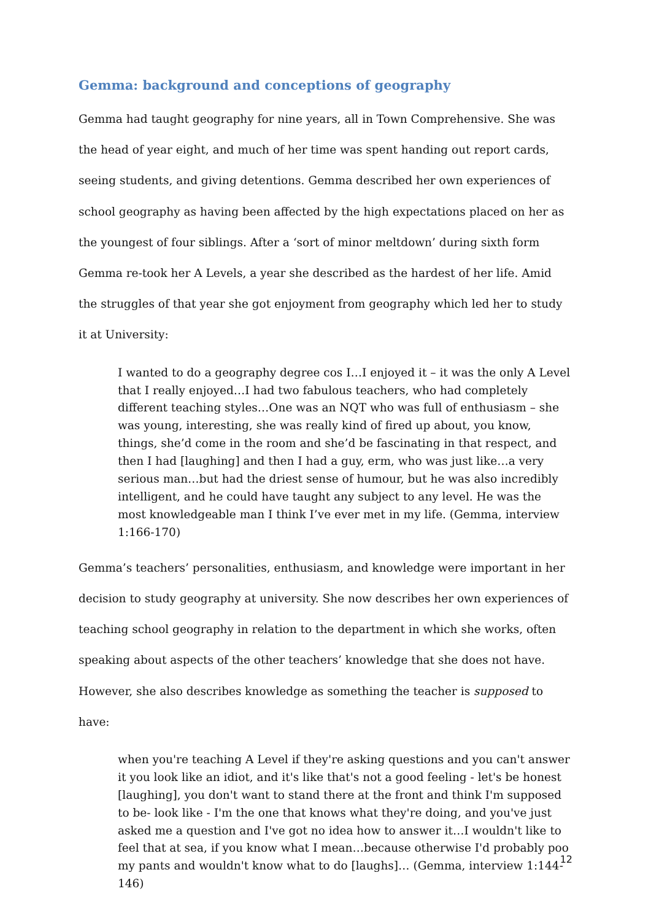Gemma: background and conceptions of geography
Gemma had taught geography for nine years, all in Town Comprehensive. She was the head of year eight, and much of her time was spent handing out report cards, seeing students, and giving detentions. Gemma described her own experiences of school geography as having been affected by the high expectations placed on her as the youngest of four siblings. After a ‘sort of minor meltdown’ during sixth form Gemma re-took her A Levels, a year she described as the hardest of her life. Amid the struggles of that year she got enjoyment from geography which led her to study it at University:
I wanted to do a geography degree cos I…I enjoyed it – it was the only A Level that I really enjoyed…I had two fabulous teachers, who had completely different teaching styles…One was an NQT who was full of enthusiasm – she was young, interesting, she was really kind of fired up about, you know, things, she’d come in the room and she’d be fascinating in that respect, and then I had [laughing] and then I had a guy, erm, who was just like…a very serious man…but had the driest sense of humour, but he was also incredibly intelligent, and he could have taught any subject to any level. He was the most knowledgeable man I think I’ve ever met in my life. (Gemma, interview 1:166-170)
Gemma’s teachers’ personalities, enthusiasm, and knowledge were important in her decision to study geography at university. She now describes her own experiences of teaching school geography in relation to the department in which she works, often speaking about aspects of the other teachers’ knowledge that she does not have. However, she also describes knowledge as something the teacher is supposed to have:
when you're teaching A Level if they're asking questions and you can't answer it you look like an idiot, and it's like that's not a good feeling - let's be honest [laughing], you don't want to stand there at the front and think I'm supposed to be- look like - I'm the one that knows what they're doing, and you've just asked me a question and I've got no idea how to answer it…I wouldn't like to feel that at sea, if you know what I mean…because otherwise I'd probably poo my pants and wouldn't know what to do [laughs]… (Gemma, interview 1:144-146)
12